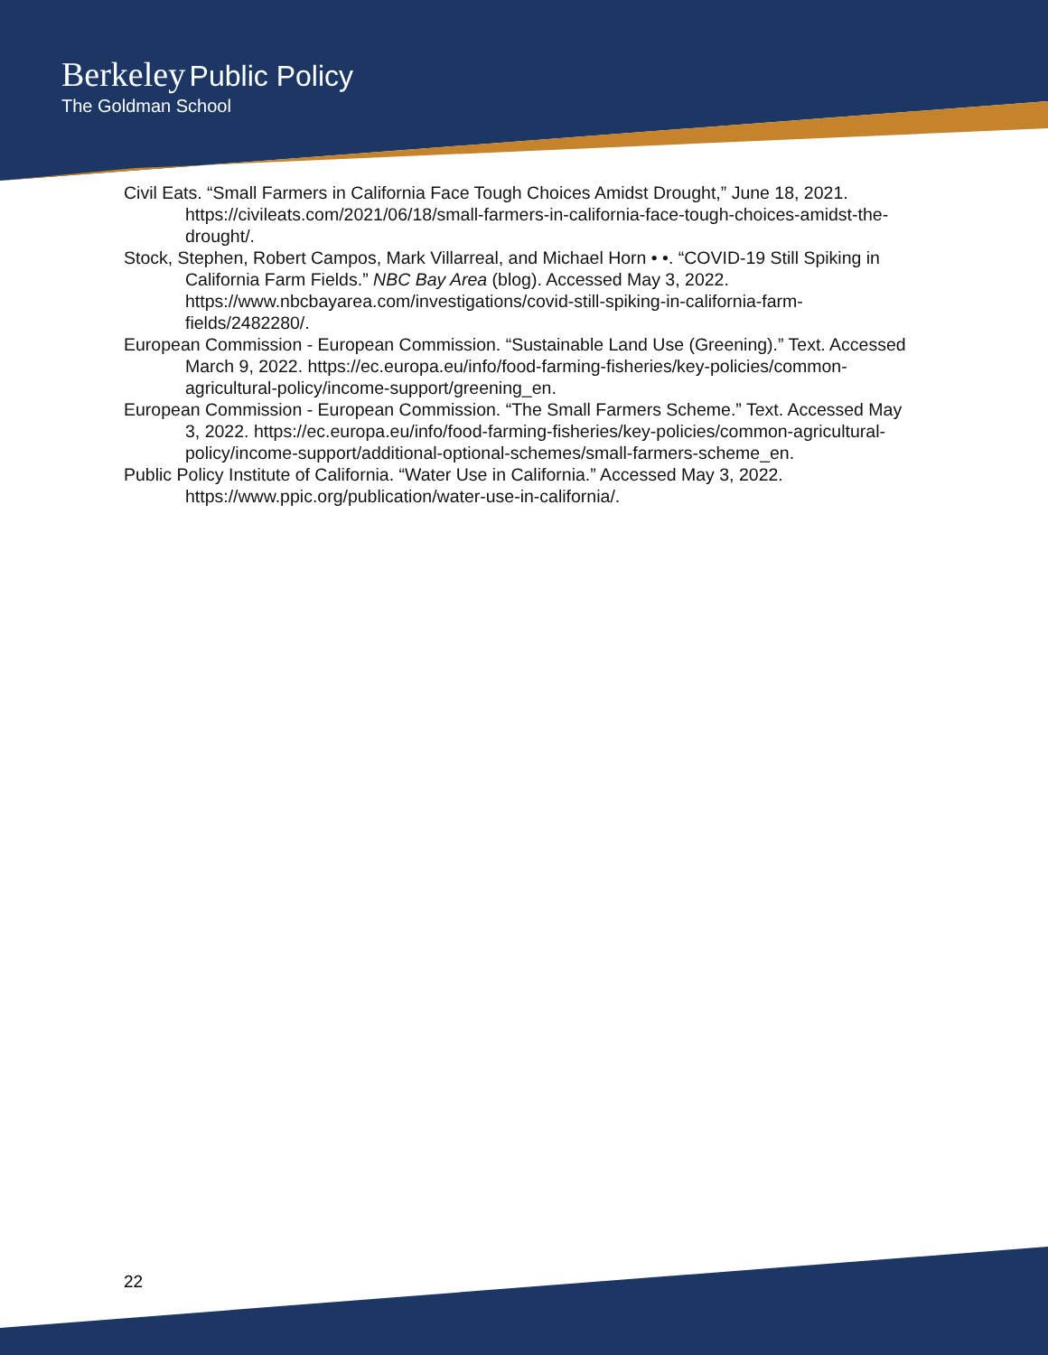Berkeley Public Policy
The Goldman School
Civil Eats. “Small Farmers in California Face Tough Choices Amidst Drought,” June 18, 2021. https://civileats.com/2021/06/18/small-farmers-in-california-face-tough-choices-amidst-the-drought/.
Stock, Stephen, Robert Campos, Mark Villarreal, and Michael Horn • •. “COVID-19 Still Spiking in California Farm Fields.” NBC Bay Area (blog). Accessed May 3, 2022. https://www.nbcbayarea.com/investigations/covid-still-spiking-in-california-farm-fields/2482280/.
European Commission - European Commission. “Sustainable Land Use (Greening).” Text. Accessed March 9, 2022. https://ec.europa.eu/info/food-farming-fisheries/key-policies/common-agricultural-policy/income-support/greening_en.
European Commission - European Commission. “The Small Farmers Scheme.” Text. Accessed May 3, 2022. https://ec.europa.eu/info/food-farming-fisheries/key-policies/common-agricultural-policy/income-support/additional-optional-schemes/small-farmers-scheme_en.
Public Policy Institute of California. “Water Use in California.” Accessed May 3, 2022. https://www.ppic.org/publication/water-use-in-california/.
22